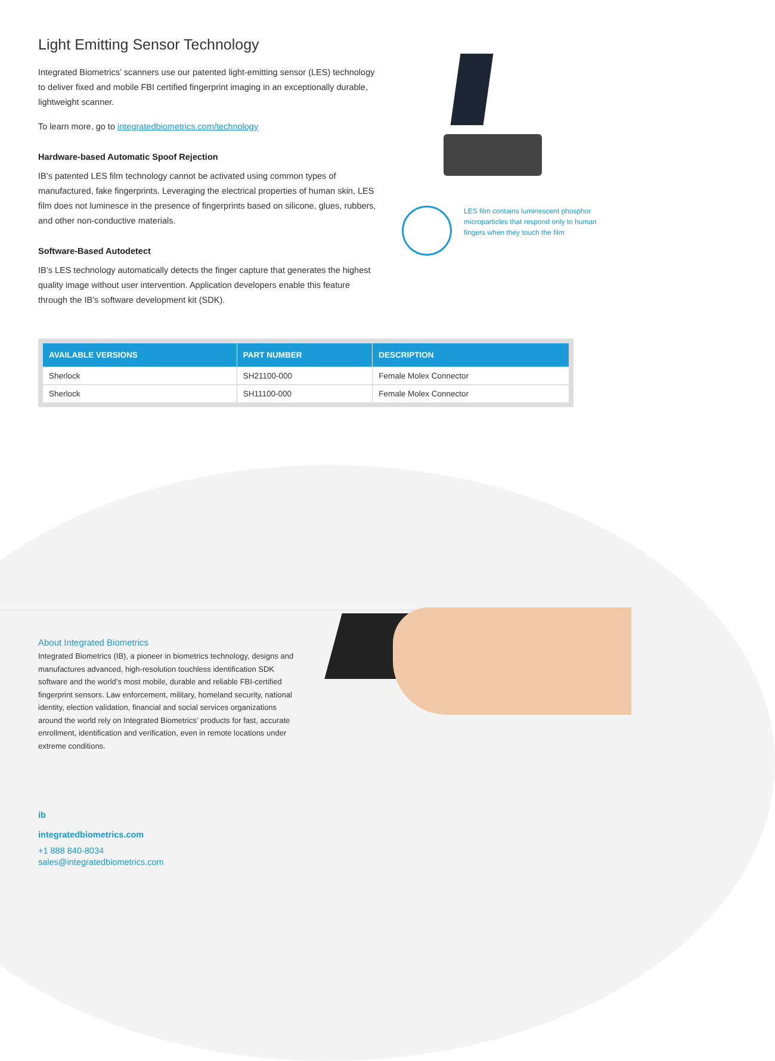Light Emitting Sensor Technology
Integrated Biometrics’ scanners use our patented light-emitting sensor (LES) technology to deliver fixed and mobile FBI certified fingerprint imaging in an exceptionally durable, lightweight scanner.
To learn more, go to integratedbiometrics.com/technology
Hardware-based Automatic Spoof Rejection
IB’s patented LES film technology cannot be activated using common types of manufactured, fake fingerprints. Leveraging the electrical properties of human skin, LES film does not luminesce in the presence of fingerprints based on silicone, glues, rubbers, and other non-conductive materials.
Software-Based Autodetect
IB’s LES technology automatically detects the finger capture that generates the highest quality image without user intervention. Application developers enable this feature through the IB’s software development kit (SDK).
LES film contains luminescent phosphor microparticles that respond only to human fingers when they touch the film
| AVAILABLE VERSIONS | PART NUMBER | DESCRIPTION |
| --- | --- | --- |
| Sherlock | SH21100-000 | Female Molex Connector |
| Sherlock | SH11100-000 | Female Molex Connector |
About Integrated Biometrics
Integrated Biometrics (IB), a pioneer in biometrics technology, designs and manufactures advanced, high-resolution touchless identification SDK software and the world’s most mobile, durable and reliable FBI-certified fingerprint sensors. Law enforcement, military, homeland security, national identity, election validation, financial and social services organizations around the world rely on Integrated Biometrics’ products for fast, accurate enrollment, identification and verification, even in remote locations under extreme conditions.
ib
integratedbiometrics.com
+1 888 840-8034
sales@integratedbiometrics.com